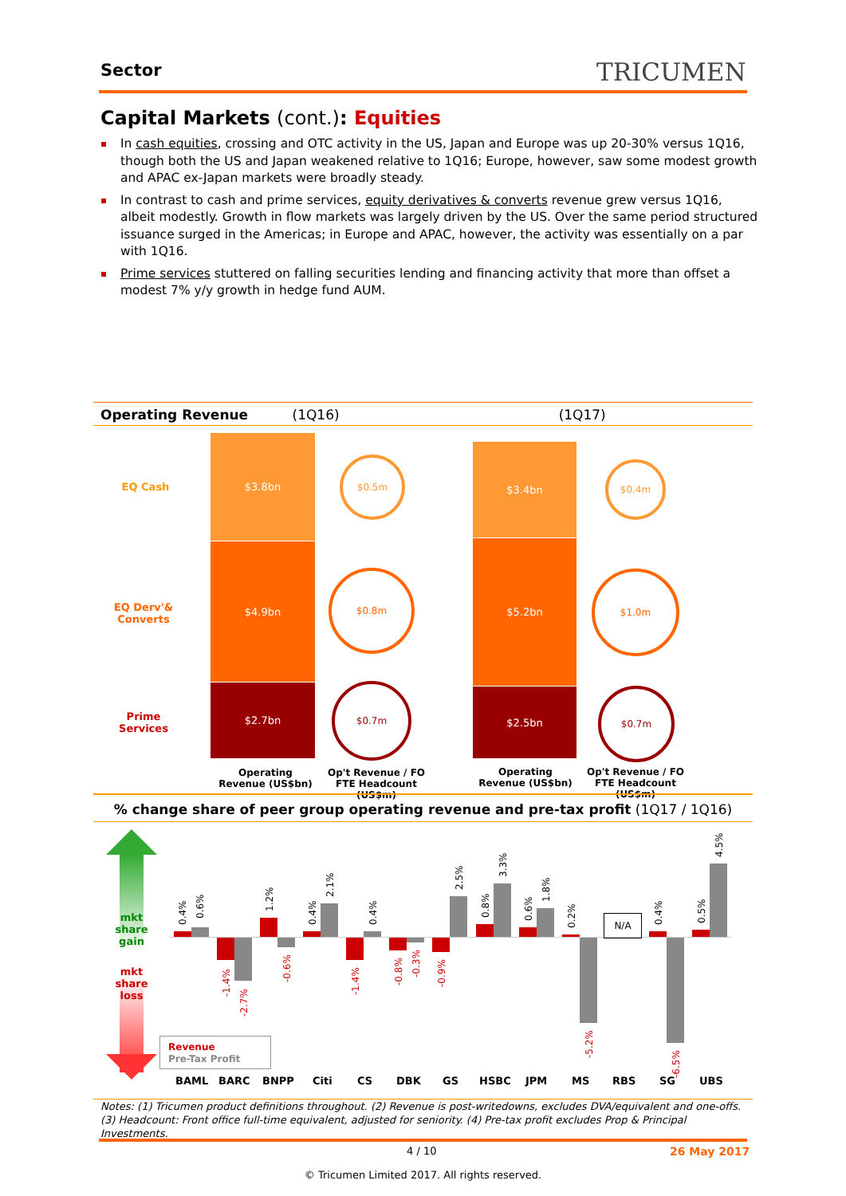Sector TRICUMEN
Capital Markets (cont.): Equities
In cash equities, crossing and OTC activity in the US, Japan and Europe was up 20-30% versus 1Q16, though both the US and Japan weakened relative to 1Q16; Europe, however, saw some modest growth and APAC ex-Japan markets were broadly steady.
In contrast to cash and prime services, equity derivatives & converts revenue grew versus 1Q16, albeit modestly. Growth in flow markets was largely driven by the US. Over the same period structured issuance surged in the Americas; in Europe and APAC, however, the activity was essentially on a par with 1Q16.
Prime services stuttered on falling securities lending and financing activity that more than offset a modest 7% y/y growth in hedge fund AUM.
Operating Revenue (1Q16) (1Q17)
EQ Cash
EQ Derv'&
Converts
Prime
Services
$3.8bn
$4.9bn
$2.7bn
$0.5m
$0.8m
$0.7m
$3.4bn
$5.2bn
$2.5bn
$0.4m
$1.0m
$0.7m
Operating Revenue (US$bn)
Op't Revenue / FO FTE Headcount (US$m)
Operating Revenue (US$bn)
Op't Revenue / FO FTE Headcount (US$m)
% change share of peer group operating revenue and pre-tax profit (1Q17 / 1Q16)
mkt share gain
mkt share loss
N/A
0.4%
0.6%
-1.4%
-2.7%
1.2%
-0.6%
0.4%
2.1%
-1.4%
0.4%
-0.8%
-0.3%
-0.9%
2.5%
0.8%
3.3%
0.6%
1.8%
0.2%
-5.2%
0.4%
-6.5%
0.5%
4.5%
Revenue
Pre-Tax Profit
BAML BARC BNPP Citi CS DBK GS HSBC JPM MS RBS SG UBS
Notes: (1) Tricumen product definitions throughout. (2) Revenue is post-writedowns, excludes DVA/equivalent and one-offs. (3) Headcount: Front office full-time equivalent, adjusted for seniority. (4) Pre-tax profit excludes Prop & Principal Investments.
4 / 10 26 May 2017
© Tricumen Limited 2017. All rights reserved.